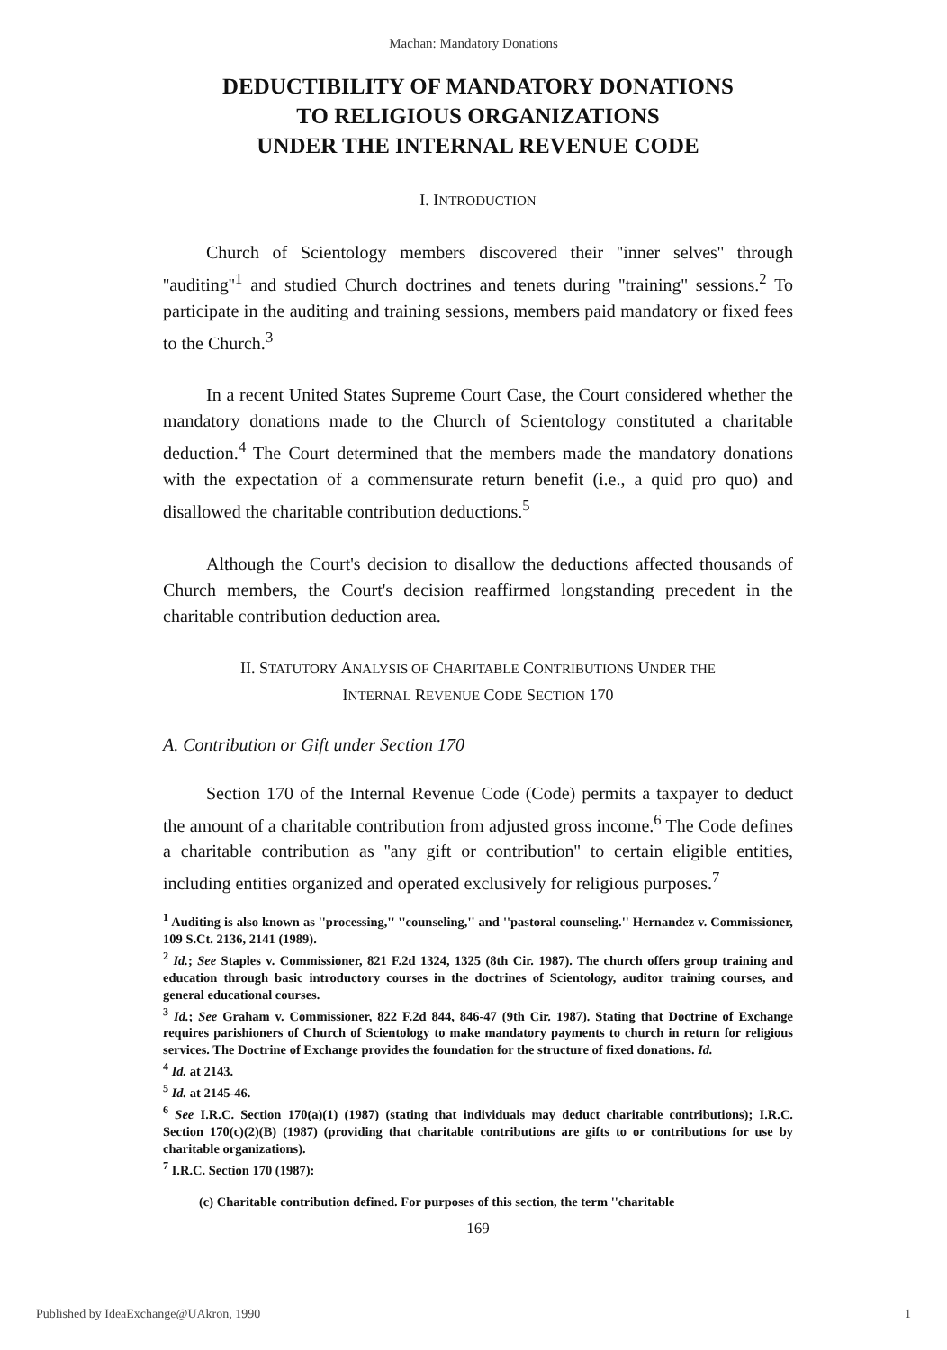Machan: Mandatory Donations
DEDUCTIBILITY OF MANDATORY DONATIONS
TO RELIGIOUS ORGANIZATIONS
UNDER THE INTERNAL REVENUE CODE
I. INTRODUCTION
Church of Scientology members discovered their ''inner selves'' through ''auditing''<sup>1</sup> and studied Church doctrines and tenets during ''training'' sessions.<sup>2</sup> To participate in the auditing and training sessions, members paid mandatory or fixed fees to the Church.<sup>3</sup>
In a recent United States Supreme Court Case, the Court considered whether the mandatory donations made to the Church of Scientology constituted a charitable deduction.<sup>4</sup> The Court determined that the members made the mandatory donations with the expectation of a commensurate return benefit (i.e., a quid pro quo) and disallowed the charitable contribution deductions.<sup>5</sup>
Although the Court's decision to disallow the deductions affected thousands of Church members, the Court's decision reaffirmed longstanding precedent in the charitable contribution deduction area.
II. STATUTORY ANALYSIS OF CHARITABLE CONTRIBUTIONS UNDER THE
INTERNAL REVENUE CODE SECTION 170
A. Contribution or Gift under Section 170
Section 170 of the Internal Revenue Code (Code) permits a taxpayer to deduct the amount of a charitable contribution from adjusted gross income.<sup>6</sup> The Code defines a charitable contribution as ''any gift or contribution'' to certain eligible entities, including entities organized and operated exclusively for religious purposes.<sup>7</sup>
<sup>1</sup> Auditing is also known as ''processing,'' ''counseling,'' and ''pastoral counseling.'' Hernandez v. Commissioner, 109 S.Ct. 2136, 2141 (1989).
<sup>2</sup> Id.; See Staples v. Commissioner, 821 F.2d 1324, 1325 (8th Cir. 1987). The church offers group training and education through basic introductory courses in the doctrines of Scientology, auditor training courses, and general educational courses.
<sup>3</sup> Id.; See Graham v. Commissioner, 822 F.2d 844, 846-47 (9th Cir. 1987). Stating that Doctrine of Exchange requires parishioners of Church of Scientology to make mandatory payments to church in return for religious services. The Doctrine of Exchange provides the foundation for the structure of fixed donations. Id.
<sup>4</sup> Id. at 2143.
<sup>5</sup> Id. at 2145-46.
<sup>6</sup> See I.R.C. Section 170(a)(1) (1987) (stating that individuals may deduct charitable contributions); I.R.C. Section 170(c)(2)(B) (1987) (providing that charitable contributions are gifts to or contributions for use by charitable organizations).
<sup>7</sup> I.R.C. Section 170 (1987):
(c) Charitable contribution defined. For purposes of this section, the term ''charitable
169
Published by IdeaExchange@UAkron, 1990 1